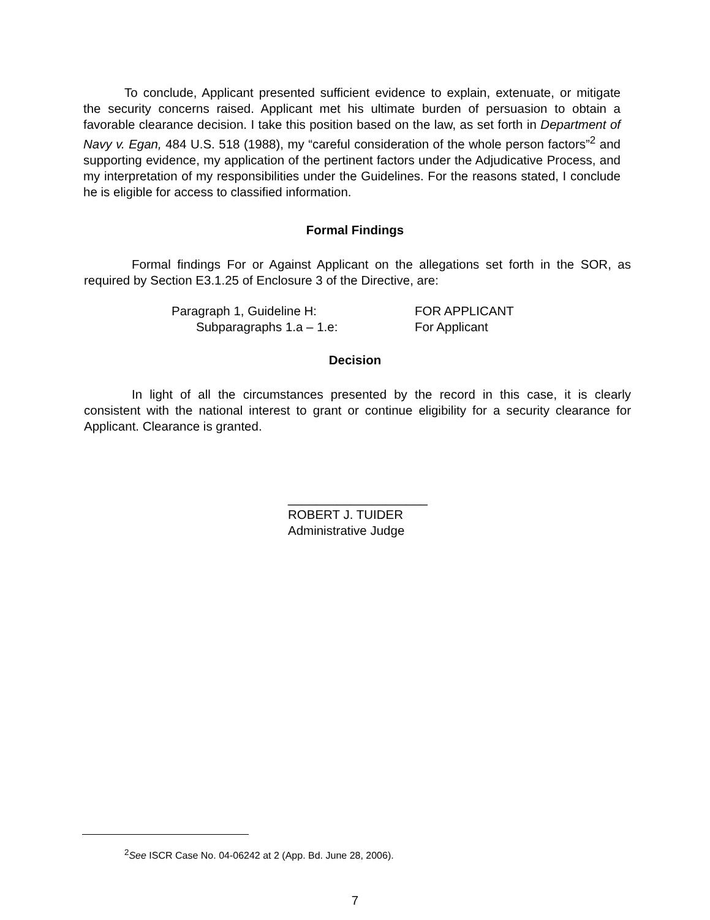To conclude, Applicant presented sufficient evidence to explain, extenuate, or mitigate the security concerns raised. Applicant met his ultimate burden of persuasion to obtain a favorable clearance decision. I take this position based on the law, as set forth in Department of Navy v. Egan, 484 U.S. 518 (1988), my “careful consideration of the whole person factors”<sup>2</sup> and supporting evidence, my application of the pertinent factors under the Adjudicative Process, and my interpretation of my responsibilities under the Guidelines. For the reasons stated, I conclude he is eligible for access to classified information.
Formal Findings
Formal findings For or Against Applicant on the allegations set forth in the SOR, as required by Section E3.1.25 of Enclosure 3 of the Directive, are:
Paragraph 1, Guideline H: FOR APPLICANT
Subparagraphs 1.a – 1.e: For Applicant
Decision
In light of all the circumstances presented by the record in this case, it is clearly consistent with the national interest to grant or continue eligibility for a security clearance for Applicant. Clearance is granted.
____________________
ROBERT J. TUIDER
Administrative Judge
<sup>2</sup> See ISCR Case No. 04-06242 at 2 (App. Bd. June 28, 2006).
7